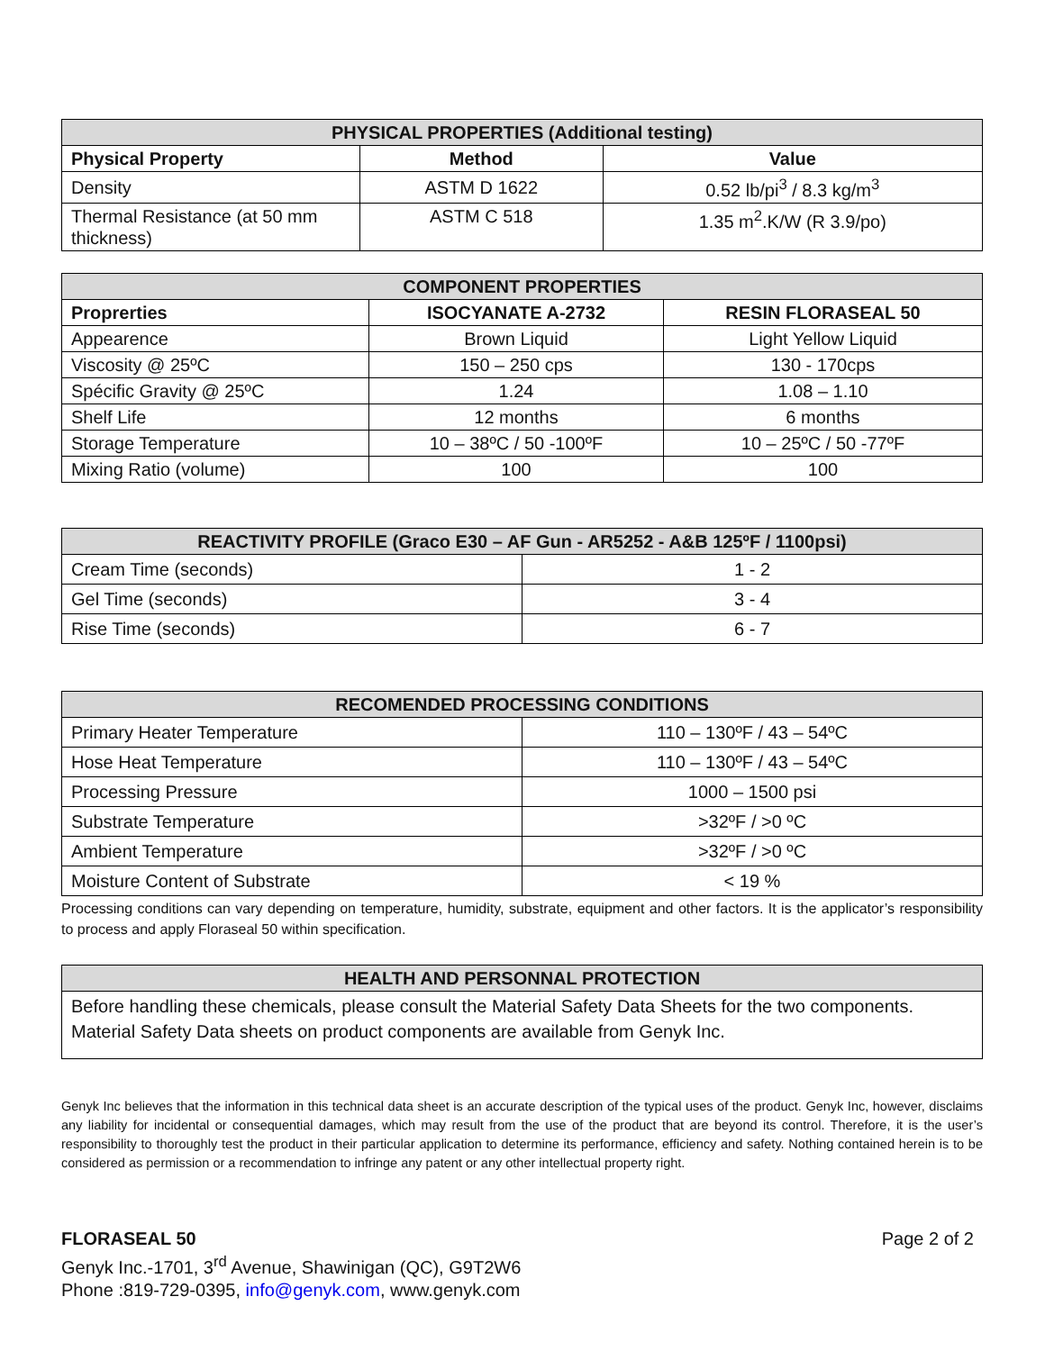| PHYSICAL PROPERTIES (Additional testing) | | |
| --- | --- | --- |
| Physical Property | Method | Value |
| Density | ASTM D 1622 | 0.52 lb/pi<sup>3</sup> / 8.3 kg/m<sup>3</sup> |
| Thermal Resistance (at 50 mm thickness) | ASTM C 518 | 1.35 m<sup>2</sup>.K/W (R 3.9/po) |
| COMPONENT PROPERTIES | | |
| --- | --- | --- |
| Proprerties | ISOCYANATE A-2732 | RESIN FLORASEAL 50 |
| Appearence | Brown Liquid | Light Yellow Liquid |
| Viscosity @ 25ºC | 150 – 250 cps | 130 - 170cps |
| Spécific Gravity @ 25ºC | 1.24 | 1.08 – 1.10 |
| Shelf Life | 12 months | 6 months |
| Storage Temperature | 10 – 38ºC / 50 -100ºF | 10 – 25ºC / 50 -77ºF |
| Mixing Ratio (volume) | 100 | 100 |
| REACTIVITY PROFILE (Graco E30 – AF Gun - AR5252 - A&B 125ºF / 1100psi) | |
| --- | --- |
| Cream Time (seconds) | 1 - 2 |
| Gel Time (seconds) | 3 - 4 |
| Rise Time (seconds) | 6 - 7 |
| RECOMENDED PROCESSING CONDITIONS | |
| --- | --- |
| Primary Heater Temperature | 110 – 130ºF / 43 – 54ºC |
| Hose Heat Temperature | 110 – 130ºF / 43 – 54ºC |
| Processing Pressure | 1000 – 1500 psi |
| Substrate Temperature | >32ºF / >0 ºC |
| Ambient Temperature | >32ºF / >0 ºC |
| Moisture Content of Substrate | < 19 % |
Processing conditions can vary depending on temperature, humidity, substrate, equipment and other factors. It is the applicator’s responsibility to process and apply Floraseal 50 within specification.
| HEALTH AND PERSONNAL PROTECTION |
| --- |
| Before handling these chemicals, please consult the Material Safety Data Sheets for the two components. Material Safety Data sheets on product components are available from Genyk Inc. |
Genyk Inc believes that the information in this technical data sheet is an accurate description of the typical uses of the product. Genyk Inc, however, disclaims any liability for incidental or consequential damages, which may result from the use of the product that are beyond its control. Therefore, it is the user’s responsibility to thoroughly test the product in their particular application to determine its performance, efficiency and safety. Nothing contained herein is to be considered as permission or a recommendation to infringe any patent or any other intellectual property right.
FLORASEAL 50 Page 2 of 2
Genyk Inc.-1701, 3<sup>rd</sup> Avenue, Shawinigan (QC), G9T2W6
Phone :819-729-0395, info@genyk.com, www.genyk.com